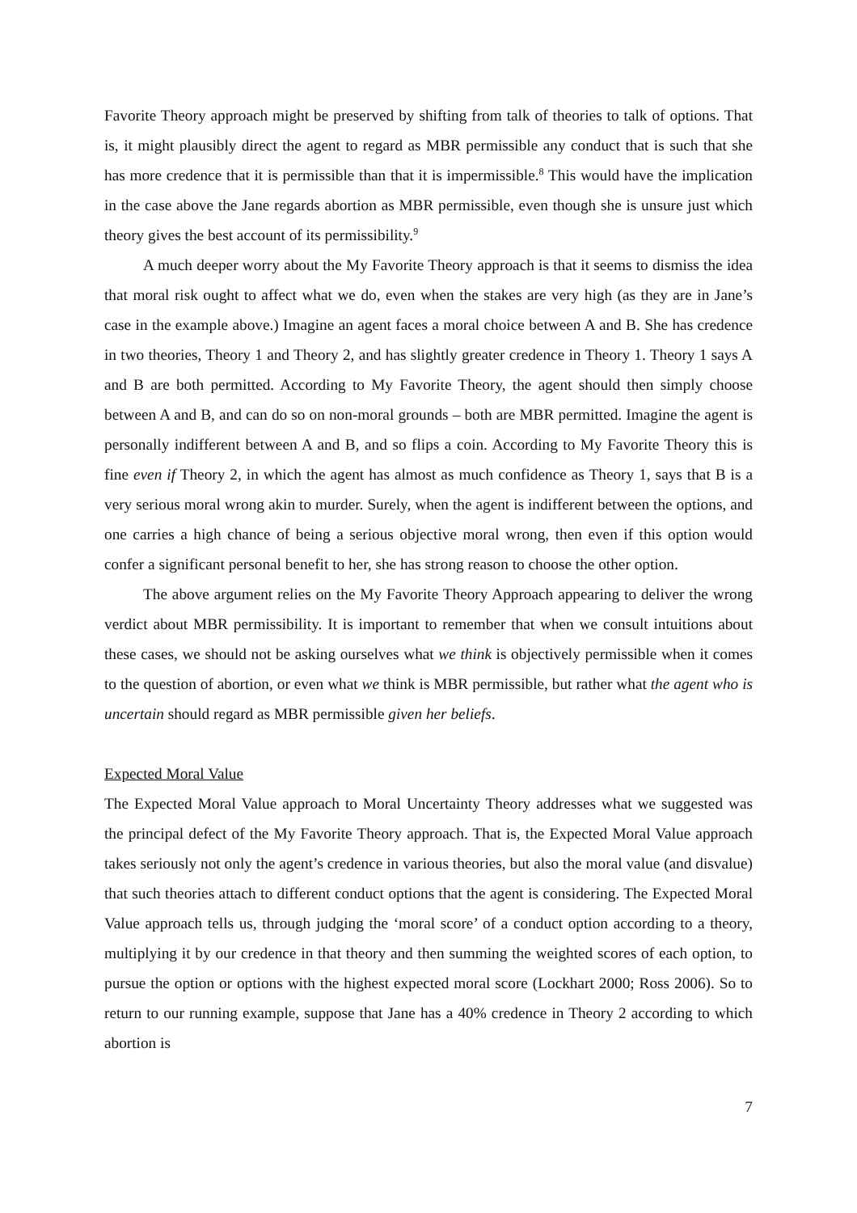Favorite Theory approach might be preserved by shifting from talk of theories to talk of options. That is, it might plausibly direct the agent to regard as MBR permissible any conduct that is such that she has more credence that it is permissible than that it is impermissible.<sup>8</sup> This would have the implication in the case above the Jane regards abortion as MBR permissible, even though she is unsure just which theory gives the best account of its permissibility.<sup>9</sup>
A much deeper worry about the My Favorite Theory approach is that it seems to dismiss the idea that moral risk ought to affect what we do, even when the stakes are very high (as they are in Jane’s case in the example above.) Imagine an agent faces a moral choice between A and B. She has credence in two theories, Theory 1 and Theory 2, and has slightly greater credence in Theory 1. Theory 1 says A and B are both permitted. According to My Favorite Theory, the agent should then simply choose between A and B, and can do so on non-moral grounds – both are MBR permitted. Imagine the agent is personally indifferent between A and B, and so flips a coin. According to My Favorite Theory this is fine even if Theory 2, in which the agent has almost as much confidence as Theory 1, says that B is a very serious moral wrong akin to murder. Surely, when the agent is indifferent between the options, and one carries a high chance of being a serious objective moral wrong, then even if this option would confer a significant personal benefit to her, she has strong reason to choose the other option.
The above argument relies on the My Favorite Theory Approach appearing to deliver the wrong verdict about MBR permissibility. It is important to remember that when we consult intuitions about these cases, we should not be asking ourselves what we think is objectively permissible when it comes to the question of abortion, or even what we think is MBR permissible, but rather what the agent who is uncertain should regard as MBR permissible given her beliefs.
Expected Moral Value
The Expected Moral Value approach to Moral Uncertainty Theory addresses what we suggested was the principal defect of the My Favorite Theory approach. That is, the Expected Moral Value approach takes seriously not only the agent’s credence in various theories, but also the moral value (and disvalue) that such theories attach to different conduct options that the agent is considering. The Expected Moral Value approach tells us, through judging the ‘moral score’ of a conduct option according to a theory, multiplying it by our credence in that theory and then summing the weighted scores of each option, to pursue the option or options with the highest expected moral score (Lockhart 2000; Ross 2006). So to return to our running example, suppose that Jane has a 40% credence in Theory 2 according to which abortion is
7